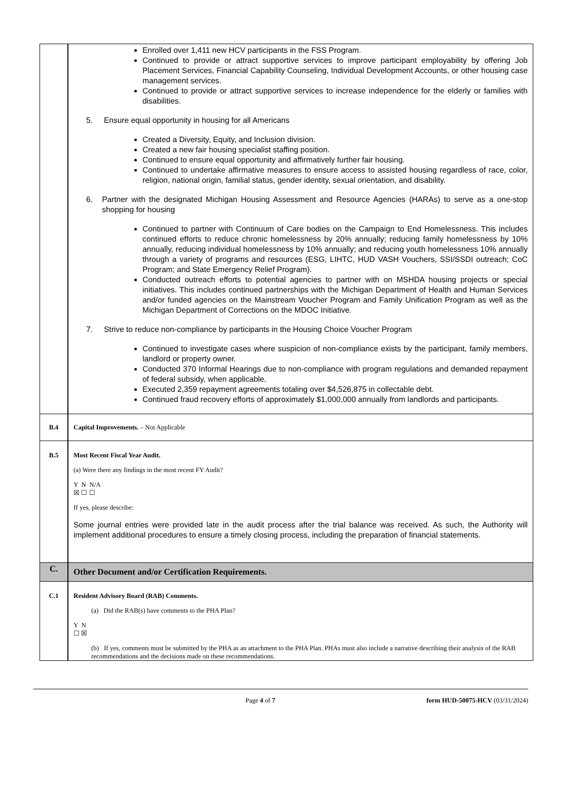| | Enrolled over 1,411 new HCV participants in the FSS Program. Continued to provide or attract supportive services to improve participant employability by offering Job Placement Services, Financial Capability Counseling, Individual Development Accounts, or other housing case management services. Continued to provide or attract supportive services to increase independence for the elderly or families with disabilities. 5. Ensure equal opportunity in housing for all Americans Created a Diversity, Equity, and Inclusion division. Created a new fair housing specialist staffing position. Continued to ensure equal opportunity and affirmatively further fair housing. Continued to undertake affirmative measures to ensure access to assisted housing regardless of race, color, religion, national origin, familial status, gender identity, sexual orientation, and disability. 6. Partner with the designated Michigan Housing Assessment and Resource Agencies (HARAs) to serve as a one-stop shopping for housing Continued to partner with Continuum of Care bodies on the Campaign to End Homelessness. This includes continued efforts to reduce chronic homelessness by 20% annually; reducing family homelessness by 10% annually, reducing individual homelessness by 10% annually; and reducing youth homelessness 10% annually through a variety of programs and resources (ESG, LIHTC, HUD VASH Vouchers, SSI/SSDI outreach; CoC Program; and State Emergency Relief Program). Conducted outreach efforts to potential agencies to partner with on MSHDA housing projects or special initiatives. This includes continued partnerships with the Michigan Department of Health and Human Services and/or funded agencies on the Mainstream Voucher Program and Family Unification Program as well as the Michigan Department of Corrections on the MDOC Initiative. 7. Strive to reduce non-compliance by participants in the Housing Choice Voucher Program Continued to investigate cases where suspicion of non-compliance exists by the participant, family members, landlord or property owner. Conducted 370 Informal Hearings due to non-compliance with program regulations and demanded repayment of federal subsidy, when applicable. Executed 2,359 repayment agreements totaling over $4,526,875 in collectable debt. Continued fraud recovery efforts of approximately $1,000,000 annually from landlords and participants. |
| B.4 | Capital Improvements. – Not Applicable |
| B.5 | Most Recent Fiscal Year Audit. (a) Were there any findings in the most recent FY Audit? Y N N/A ☒ ☐ ☐ If yes, please describe: Some journal entries were provided late in the audit process after the trial balance was received. As such, the Authority will implement additional procedures to ensure a timely closing process, including the preparation of financial statements. |
| C. | Other Document and/or Certification Requirements. |
| C.1 | Resident Advisory Board (RAB) Comments. (a) Did the RAB(s) have comments to the PHA Plan? Y N ☐ ☒ (b) If yes, comments must be submitted by the PHA as an attachment to the PHA Plan. PHAs must also include a narrative describing their analysis of the RAB recommendations and the decisions made on these recommendations. |
Page 4 of 7 form HUD-50075-HCV (03/31/2024)